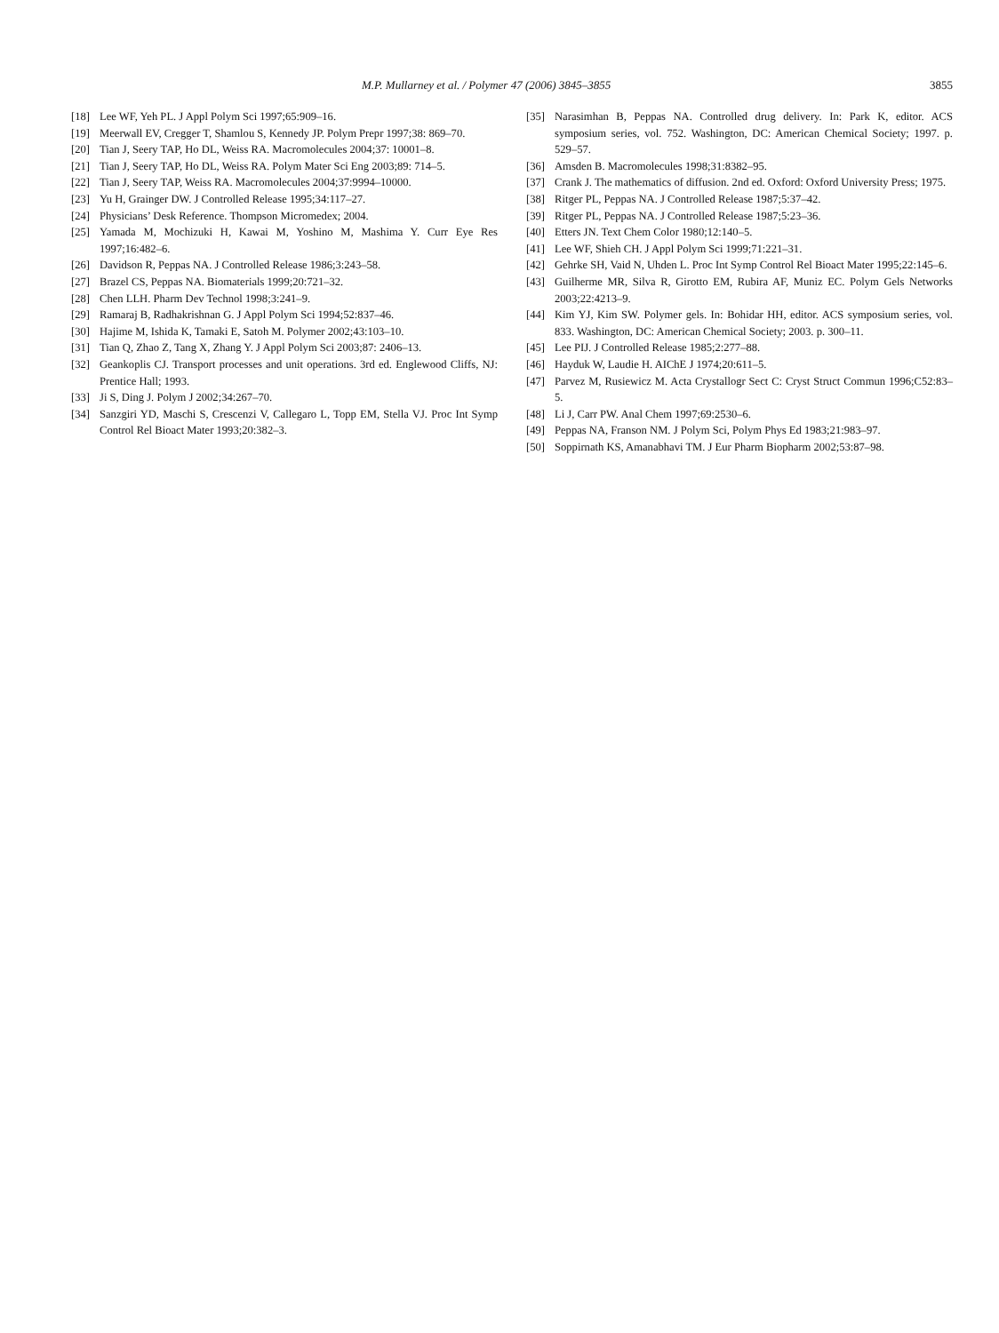M.P. Mullarney et al. / Polymer 47 (2006) 3845–3855 3855
[18] Lee WF, Yeh PL. J Appl Polym Sci 1997;65:909–16.
[19] Meerwall EV, Cregger T, Shamlou S, Kennedy JP. Polym Prepr 1997;38: 869–70.
[20] Tian J, Seery TAP, Ho DL, Weiss RA. Macromolecules 2004;37: 10001–8.
[21] Tian J, Seery TAP, Ho DL, Weiss RA. Polym Mater Sci Eng 2003;89: 714–5.
[22] Tian J, Seery TAP, Weiss RA. Macromolecules 2004;37:9994–10000.
[23] Yu H, Grainger DW. J Controlled Release 1995;34:117–27.
[24] Physicians’ Desk Reference. Thompson Micromedex; 2004.
[25] Yamada M, Mochizuki H, Kawai M, Yoshino M, Mashima Y. Curr Eye Res 1997;16:482–6.
[26] Davidson R, Peppas NA. J Controlled Release 1986;3:243–58.
[27] Brazel CS, Peppas NA. Biomaterials 1999;20:721–32.
[28] Chen LLH. Pharm Dev Technol 1998;3:241–9.
[29] Ramaraj B, Radhakrishnan G. J Appl Polym Sci 1994;52:837–46.
[30] Hajime M, Ishida K, Tamaki E, Satoh M. Polymer 2002;43:103–10.
[31] Tian Q, Zhao Z, Tang X, Zhang Y. J Appl Polym Sci 2003;87: 2406–13.
[32] Geankoplis CJ. Transport processes and unit operations. 3rd ed. Englewood Cliffs, NJ: Prentice Hall; 1993.
[33] Ji S, Ding J. Polym J 2002;34:267–70.
[34] Sanzgiri YD, Maschi S, Crescenzi V, Callegaro L, Topp EM, Stella VJ. Proc Int Symp Control Rel Bioact Mater 1993;20:382–3.
[35] Narasimhan B, Peppas NA. Controlled drug delivery. In: Park K, editor. ACS symposium series, vol. 752. Washington, DC: American Chemical Society; 1997. p. 529–57.
[36] Amsden B. Macromolecules 1998;31:8382–95.
[37] Crank J. The mathematics of diffusion. 2nd ed. Oxford: Oxford University Press; 1975.
[38] Ritger PL, Peppas NA. J Controlled Release 1987;5:37–42.
[39] Ritger PL, Peppas NA. J Controlled Release 1987;5:23–36.
[40] Etters JN. Text Chem Color 1980;12:140–5.
[41] Lee WF, Shieh CH. J Appl Polym Sci 1999;71:221–31.
[42] Gehrke SH, Vaid N, Uhden L. Proc Int Symp Control Rel Bioact Mater 1995;22:145–6.
[43] Guilherme MR, Silva R, Girotto EM, Rubira AF, Muniz EC. Polym Gels Networks 2003;22:4213–9.
[44] Kim YJ, Kim SW. Polymer gels. In: Bohidar HH, editor. ACS symposium series, vol. 833. Washington, DC: American Chemical Society; 2003. p. 300–11.
[45] Lee PIJ. J Controlled Release 1985;2:277–88.
[46] Hayduk W, Laudie H. AIChE J 1974;20:611–5.
[47] Parvez M, Rusiewicz M. Acta Crystallogr Sect C: Cryst Struct Commun 1996;C52:83–5.
[48] Li J, Carr PW. Anal Chem 1997;69:2530–6.
[49] Peppas NA, Franson NM. J Polym Sci, Polym Phys Ed 1983;21:983–97.
[50] Soppirnath KS, Amanabhavi TM. J Eur Pharm Biopharm 2002;53:87–98.